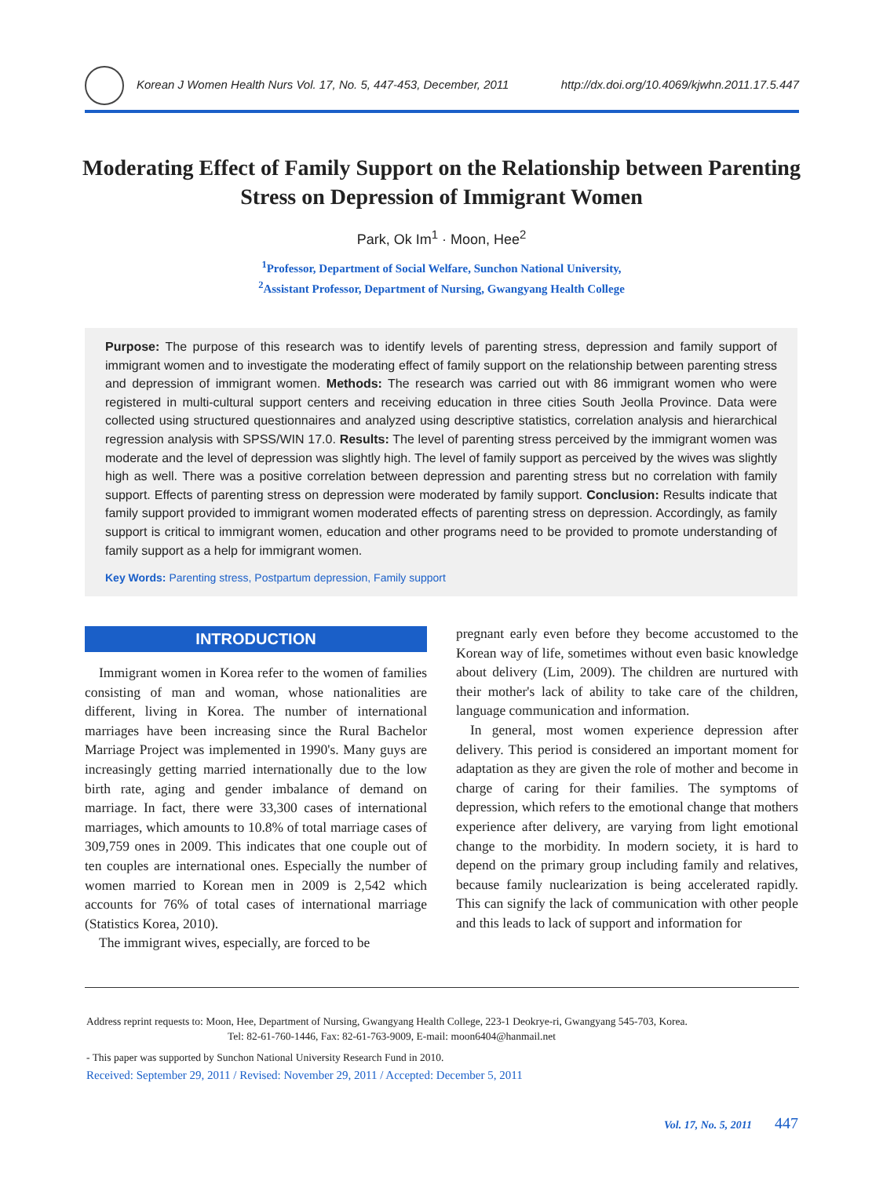Korean J Women Health Nurs Vol. 17, No. 5, 447-453, December, 2011 http://dx.doi.org/10.4069/kjwhn.2011.17.5.447
Moderating Effect of Family Support on the Relationship between Parenting Stress on Depression of Immigrant Women
Park, Ok Im<sup>1</sup> · Moon, Hee<sup>2</sup>
<sup>1</sup> Professor, Department of Social Welfare, Sunchon National University,
<sup>2</sup> Assistant Professor, Department of Nursing, Gwangyang Health College
Purpose: The purpose of this research was to identify levels of parenting stress, depression and family support of immigrant women and to investigate the moderating effect of family support on the relationship between parenting stress and depression of immigrant women. Methods: The research was carried out with 86 immigrant women who were registered in multi-cultural support centers and receiving education in three cities South Jeolla Province. Data were collected using structured questionnaires and analyzed using descriptive statistics, correlation analysis and hierarchical regression analysis with SPSS/WIN 17.0. Results: The level of parenting stress perceived by the immigrant women was moderate and the level of depression was slightly high. The level of family support as perceived by the wives was slightly high as well. There was a positive correlation between depression and parenting stress but no correlation with family support. Effects of parenting stress on depression were moderated by family support. Conclusion: Results indicate that family support provided to immigrant women moderated effects of parenting stress on depression. Accordingly, as family support is critical to immigrant women, education and other programs need to be provided to promote understanding of family support as a help for immigrant women.
Key Words: Parenting stress, Postpartum depression, Family support
INTRODUCTION
Immigrant women in Korea refer to the women of families consisting of man and woman, whose nationalities are different, living in Korea. The number of international marriages have been increasing since the Rural Bachelor Marriage Project was implemented in 1990's. Many guys are increasingly getting married internationally due to the low birth rate, aging and gender imbalance of demand on marriage. In fact, there were 33,300 cases of international marriages, which amounts to 10.8% of total marriage cases of 309,759 ones in 2009. This indicates that one couple out of ten couples are international ones. Especially the number of women married to Korean men in 2009 is 2,542 which accounts for 76% of total cases of international marriage (Statistics Korea, 2010).
The immigrant wives, especially, are forced to be
pregnant early even before they become accustomed to the Korean way of life, sometimes without even basic knowledge about delivery (Lim, 2009). The children are nurtured with their mother's lack of ability to take care of the children, language communication and information.
In general, most women experience depression after delivery. This period is considered an important moment for adaptation as they are given the role of mother and become in charge of caring for their families. The symptoms of depression, which refers to the emotional change that mothers experience after delivery, are varying from light emotional change to the morbidity. In modern society, it is hard to depend on the primary group including family and relatives, because family nuclearization is being accelerated rapidly. This can signify the lack of communication with other people and this leads to lack of support and information for
Address reprint requests to: Moon, Hee, Department of Nursing, Gwangyang Health College, 223-1 Deokrye-ri, Gwangyang 545-703, Korea.
Tel: 82-61-760-1446, Fax: 82-61-763-9009, E-mail: moon6404@hanmail.net
- This paper was supported by Sunchon National University Research Fund in 2010.
Received: September 29, 2011 / Revised: November 29, 2011 / Accepted: December 5, 2011
Vol. 17, No. 5, 2011 447